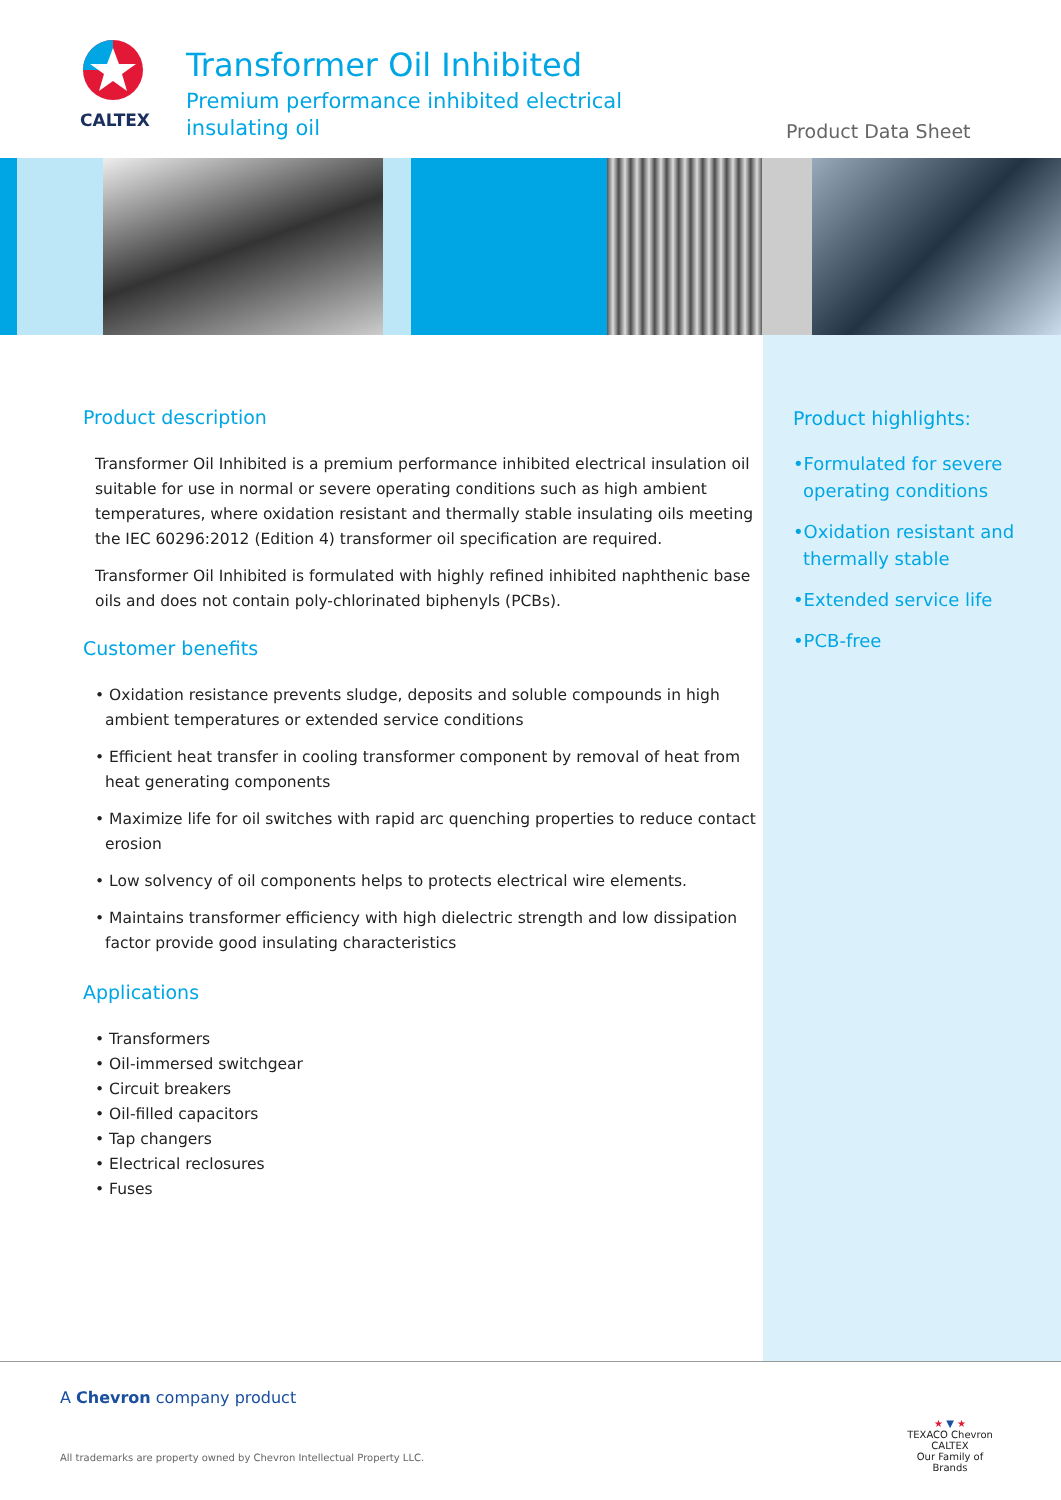CALTEX
Transformer Oil Inhibited
Premium performance inhibited electrical
insulating oil
Product Data Sheet
Product description
Transformer Oil Inhibited is a premium performance inhibited electrical insulation oil suitable for use in normal or severe operating conditions such as high ambient temperatures, where oxidation resistant and thermally stable insulating oils meeting the IEC 60296:2012 (Edition 4) transformer oil specification are required.
Transformer Oil Inhibited is formulated with highly refined inhibited naphthenic base oils and does not contain poly-chlorinated biphenyls (PCBs).
Customer benefits
• Oxidation resistance prevents sludge, deposits and soluble compounds in high ambient temperatures or extended service conditions
• Efficient heat transfer in cooling transformer component by removal of heat from heat generating components
• Maximize life for oil switches with rapid arc quenching properties to reduce contact erosion
• Low solvency of oil components helps to protects electrical wire elements.
• Maintains transformer efficiency with high dielectric strength and low dissipation factor provide good insulating characteristics
Applications
• Transformers
• Oil-immersed switchgear
• Circuit breakers
• Oil-filled capacitors
• Tap changers
• Electrical reclosures
• Fuses
Product highlights:
•Formulated for severe operating conditions
•Oxidation resistant and thermally stable
•Extended service life
•PCB-free
A Chevron company product
All trademarks are property owned by Chevron Intellectual Property LLC.
★ ▼ ★
TEXACO Chevron CALTEX
Our Family of Brands